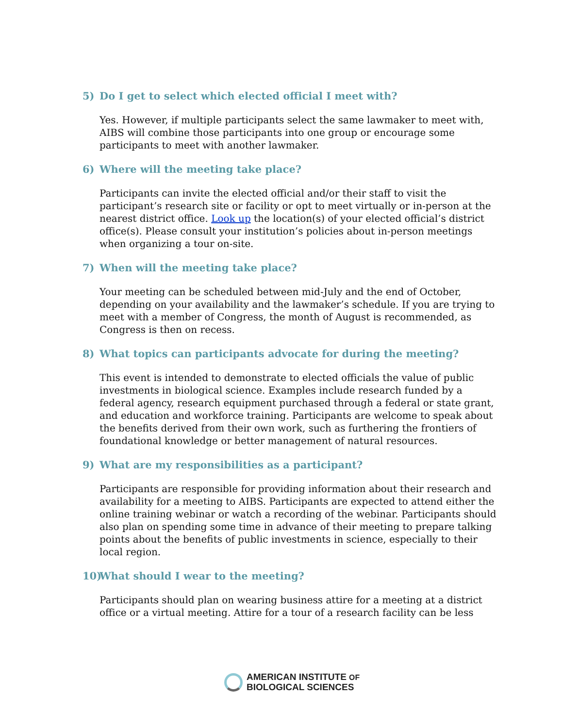5) Do I get to select which elected official I meet with?
Yes. However, if multiple participants select the same lawmaker to meet with, AIBS will combine those participants into one group or encourage some participants to meet with another lawmaker.
6) Where will the meeting take place?
Participants can invite the elected official and/or their staff to visit the participant’s research site or facility or opt to meet virtually or in-person at the nearest district office. Look up the location(s) of your elected official’s district office(s). Please consult your institution’s policies about in-person meetings when organizing a tour on-site.
7) When will the meeting take place?
Your meeting can be scheduled between mid-July and the end of October, depending on your availability and the lawmaker’s schedule. If you are trying to meet with a member of Congress, the month of August is recommended, as Congress is then on recess.
8) What topics can participants advocate for during the meeting?
This event is intended to demonstrate to elected officials the value of public investments in biological science. Examples include research funded by a federal agency, research equipment purchased through a federal or state grant, and education and workforce training. Participants are welcome to speak about the benefits derived from their own work, such as furthering the frontiers of foundational knowledge or better management of natural resources.
9) What are my responsibilities as a participant?
Participants are responsible for providing information about their research and availability for a meeting to AIBS. Participants are expected to attend either the online training webinar or watch a recording of the webinar. Participants should also plan on spending some time in advance of their meeting to prepare talking points about the benefits of public investments in science, especially to their local region.
10) What should I wear to the meeting?
Participants should plan on wearing business attire for a meeting at a district office or a virtual meeting. Attire for a tour of a research facility can be less
AMERICAN INSTITUTE OF
BIOLOGICAL SCIENCES